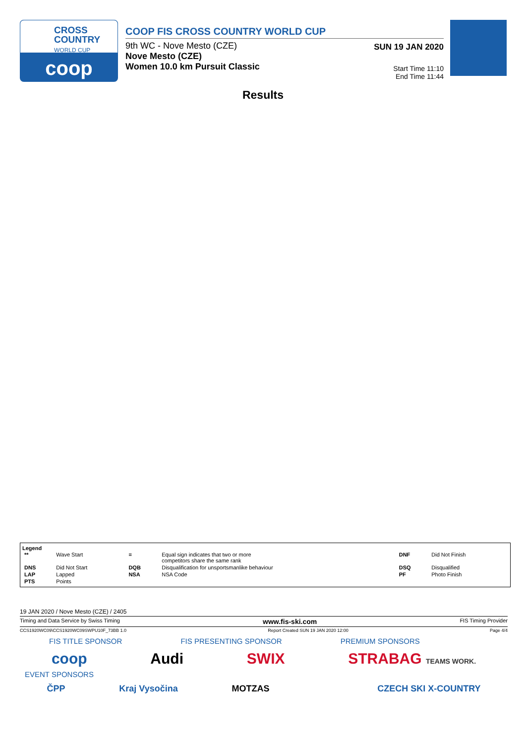CROSS
COUNTRY
WORLD CUP
coop
COOP FIS CROSS COUNTRY WORLD CUP
9th WC - Nove Mesto (CZE)
Nove Mesto (CZE)
Women 10.0 km Pursuit Classic
SUN 19 JAN 2020
Start Time 11:10
End Time 11:44
Results
Legend
| ** | Wave Start | = | Equal sign indicates that two or more competitors share the same rank | DNF | Did Not Finish |
| DNS | Did Not Start | DQB | Disqualification for unsportsmanlike behaviour | DSQ | Disqualified |
| LAP | Lapped | NSA | NSA Code | PF | Photo Finish |
| PTS | Points | | | | |
19 JAN 2020 / Nove Mesto (CZE) / 2405
Timing and Data Service by Swiss Timing www.fis-ski.com FIS Timing Provider
CCS1920WC09\CCS1920WC09SWPU10F_73BB 1.0 Report Created SUN 19 JAN 2020 12:00 Page 4/4
FIS TITLE SPONSOR FIS PRESENTING SPONSOR PREMIUM SPONSORS
coop Audi SWIX STRABAG TEAMS WORK.
EVENT SPONSORS
ČPP Kraj Vysočina MOTZAS CZECH SKI X-COUNTRY